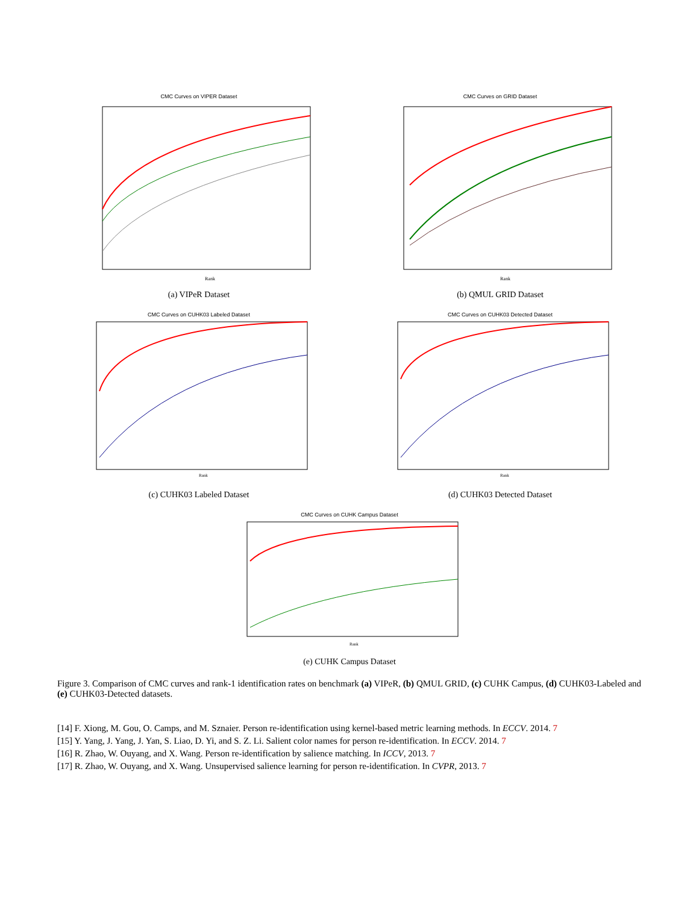CMC Curves on VIPER Dataset
Rank
(a) VIPeR Dataset
CMC Curves on GRID Dataset
Rank
(b) QMUL GRID Dataset
CMC Curves on CUHK03 Labeled Dataset
Rank
(c) CUHK03 Labeled Dataset
CMC Curves on CUHK03 Detected Dataset
Rank
(d) CUHK03 Detected Dataset
CMC Curves on CUHK Campus Dataset
Rank
(e) CUHK Campus Dataset
Figure 3. Comparison of CMC curves and rank-1 identification rates on benchmark (a) VIPeR, (b) QMUL GRID, (c) CUHK Campus, (d) CUHK03-Labeled and (e) CUHK03-Detected datasets.
[14] F. Xiong, M. Gou, O. Camps, and M. Sznaier. Person re-identification using kernel-based metric learning methods. In ECCV. 2014. 7
[15] Y. Yang, J. Yang, J. Yan, S. Liao, D. Yi, and S. Z. Li. Salient color names for person re-identification. In ECCV. 2014. 7
[16] R. Zhao, W. Ouyang, and X. Wang. Person re-identification by salience matching. In ICCV, 2013. 7
[17] R. Zhao, W. Ouyang, and X. Wang. Unsupervised salience learning for person re-identification. In CVPR, 2013. 7